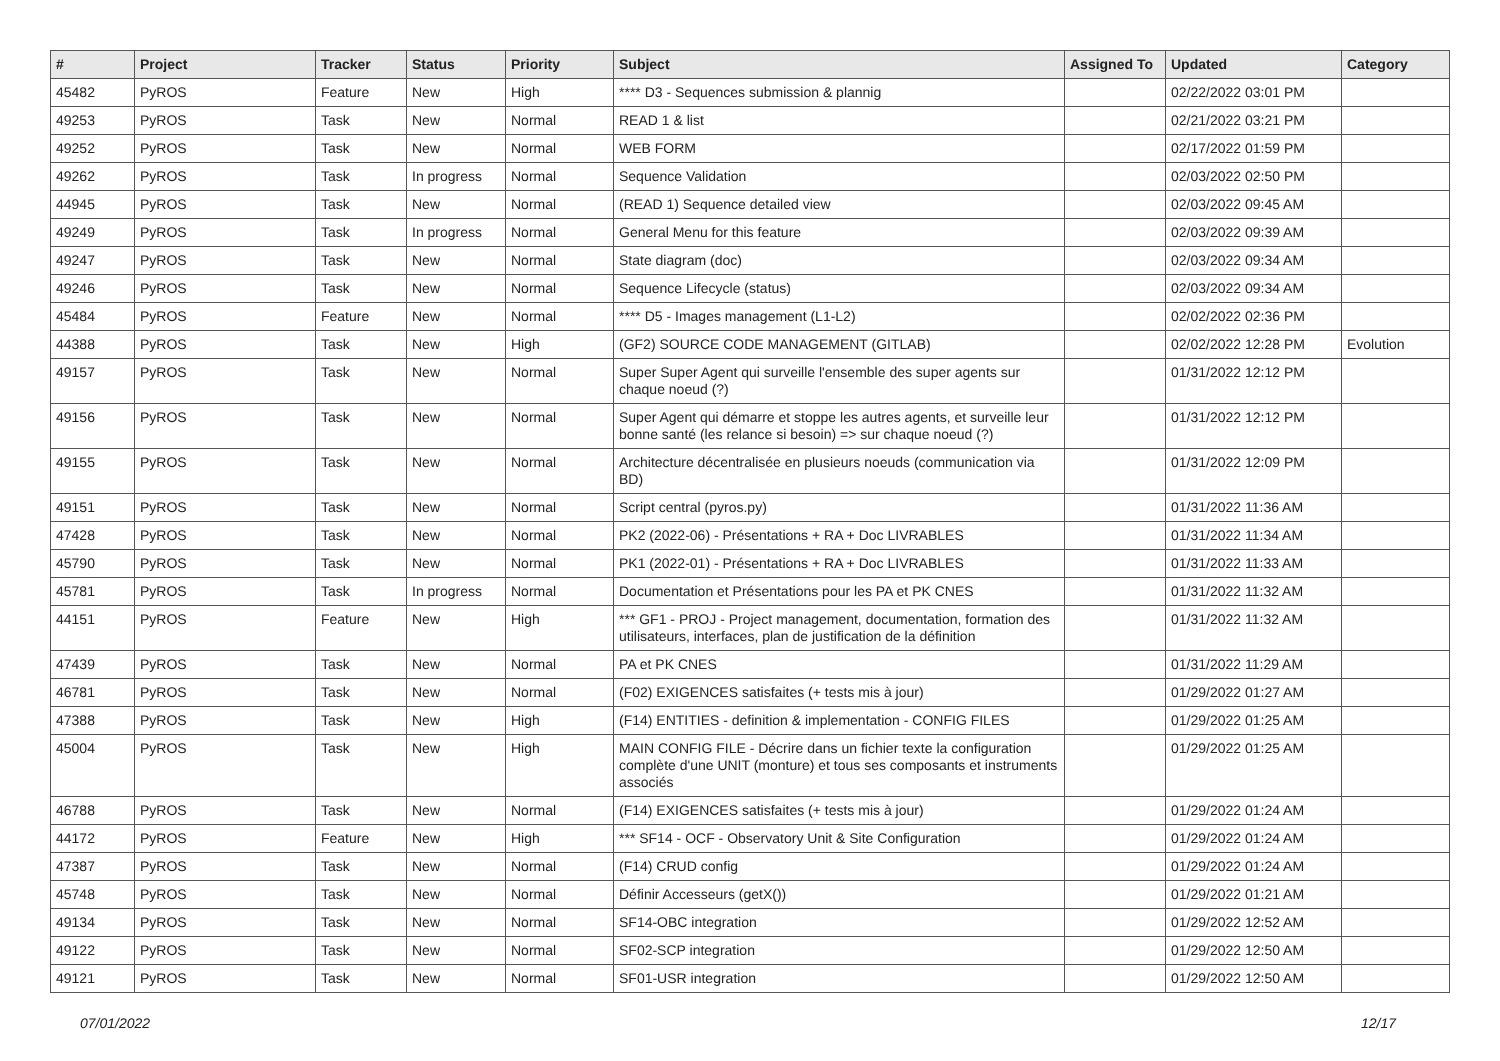| # | Project | Tracker | Status | Priority | Subject | Assigned To | Updated | Category |
| --- | --- | --- | --- | --- | --- | --- | --- | --- |
| 45482 | PyROS | Feature | New | High | **** D3 - Sequences submission & plannig | | 02/22/2022 03:01 PM | |
| 49253 | PyROS | Task | New | Normal | READ 1 & list | | 02/21/2022 03:21 PM | |
| 49252 | PyROS | Task | New | Normal | WEB FORM | | 02/17/2022 01:59 PM | |
| 49262 | PyROS | Task | In progress | Normal | Sequence Validation | | 02/03/2022 02:50 PM | |
| 44945 | PyROS | Task | New | Normal | (READ 1) Sequence detailed view | | 02/03/2022 09:45 AM | |
| 49249 | PyROS | Task | In progress | Normal | General Menu for this feature | | 02/03/2022 09:39 AM | |
| 49247 | PyROS | Task | New | Normal | State diagram (doc) | | 02/03/2022 09:34 AM | |
| 49246 | PyROS | Task | New | Normal | Sequence Lifecycle (status) | | 02/03/2022 09:34 AM | |
| 45484 | PyROS | Feature | New | Normal | **** D5 - Images management (L1-L2) | | 02/02/2022 02:36 PM | |
| 44388 | PyROS | Task | New | High | (GF2) SOURCE CODE MANAGEMENT (GITLAB) | | 02/02/2022 12:28 PM | Evolution |
| 49157 | PyROS | Task | New | Normal | Super Super Agent qui surveille l'ensemble des super agents sur chaque noeud (?) | | 01/31/2022 12:12 PM | |
| 49156 | PyROS | Task | New | Normal | Super Agent qui démarre et stoppe les autres agents, et surveille leur bonne santé (les relance si besoin) => sur chaque noeud (?) | | 01/31/2022 12:12 PM | |
| 49155 | PyROS | Task | New | Normal | Architecture décentralisée en plusieurs noeuds (communication via BD) | | 01/31/2022 12:09 PM | |
| 49151 | PyROS | Task | New | Normal | Script central (pyros.py) | | 01/31/2022 11:36 AM | |
| 47428 | PyROS | Task | New | Normal | PK2 (2022-06) - Présentations + RA + Doc LIVRABLES | | 01/31/2022 11:34 AM | |
| 45790 | PyROS | Task | New | Normal | PK1 (2022-01) - Présentations + RA + Doc LIVRABLES | | 01/31/2022 11:33 AM | |
| 45781 | PyROS | Task | In progress | Normal | Documentation et Présentations pour les PA et PK CNES | | 01/31/2022 11:32 AM | |
| 44151 | PyROS | Feature | New | High | *** GF1 - PROJ - Project management, documentation, formation des utilisateurs, interfaces, plan de justification de la définition | | 01/31/2022 11:32 AM | |
| 47439 | PyROS | Task | New | Normal | PA et PK CNES | | 01/31/2022 11:29 AM | |
| 46781 | PyROS | Task | New | Normal | (F02) EXIGENCES satisfaites (+ tests mis à jour) | | 01/29/2022 01:27 AM | |
| 47388 | PyROS | Task | New | High | (F14) ENTITIES - definition & implementation - CONFIG FILES | | 01/29/2022 01:25 AM | |
| 45004 | PyROS | Task | New | High | MAIN CONFIG FILE - Décrire dans un fichier texte la configuration complète d'une UNIT (monture) et tous ses composants et instruments associés | | 01/29/2022 01:25 AM | |
| 46788 | PyROS | Task | New | Normal | (F14) EXIGENCES satisfaites (+ tests mis à jour) | | 01/29/2022 01:24 AM | |
| 44172 | PyROS | Feature | New | High | *** SF14 - OCF - Observatory Unit & Site Configuration | | 01/29/2022 01:24 AM | |
| 47387 | PyROS | Task | New | Normal | (F14) CRUD config | | 01/29/2022 01:24 AM | |
| 45748 | PyROS | Task | New | Normal | Définir Accesseurs (getX()) | | 01/29/2022 01:21 AM | |
| 49134 | PyROS | Task | New | Normal | SF14-OBC integration | | 01/29/2022 12:52 AM | |
| 49122 | PyROS | Task | New | Normal | SF02-SCP integration | | 01/29/2022 12:50 AM | |
| 49121 | PyROS | Task | New | Normal | SF01-USR integration | | 01/29/2022 12:50 AM | |
07/01/2022 12/17